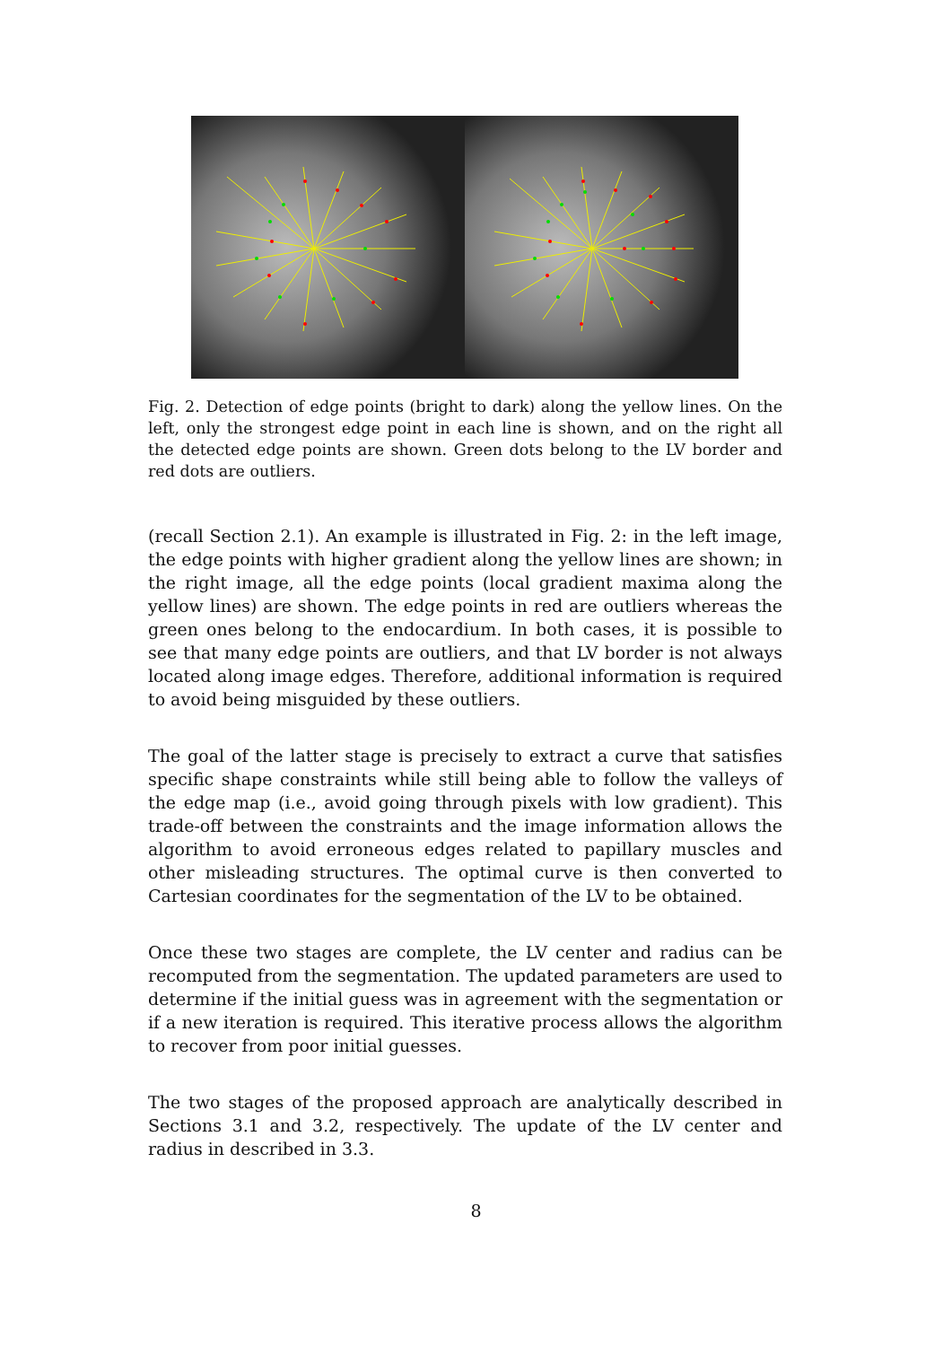Fig. 2. Detection of edge points (bright to dark) along the yellow lines. On the left, only the strongest edge point in each line is shown, and on the right all the detected edge points are shown. Green dots belong to the LV border and red dots are outliers.
(recall Section 2.1). An example is illustrated in Fig. 2: in the left image, the edge points with higher gradient along the yellow lines are shown; in the right image, all the edge points (local gradient maxima along the yellow lines) are shown. The edge points in red are outliers whereas the green ones belong to the endocardium. In both cases, it is possible to see that many edge points are outliers, and that LV border is not always located along image edges. Therefore, additional information is required to avoid being misguided by these outliers.
The goal of the latter stage is precisely to extract a curve that satisfies specific shape constraints while still being able to follow the valleys of the edge map (i.e., avoid going through pixels with low gradient). This trade-off between the constraints and the image information allows the algorithm to avoid erroneous edges related to papillary muscles and other misleading structures. The optimal curve is then converted to Cartesian coordinates for the segmentation of the LV to be obtained.
Once these two stages are complete, the LV center and radius can be recomputed from the segmentation. The updated parameters are used to determine if the initial guess was in agreement with the segmentation or if a new iteration is required. This iterative process allows the algorithm to recover from poor initial guesses.
The two stages of the proposed approach are analytically described in Sections 3.1 and 3.2, respectively. The update of the LV center and radius in described in 3.3.
8